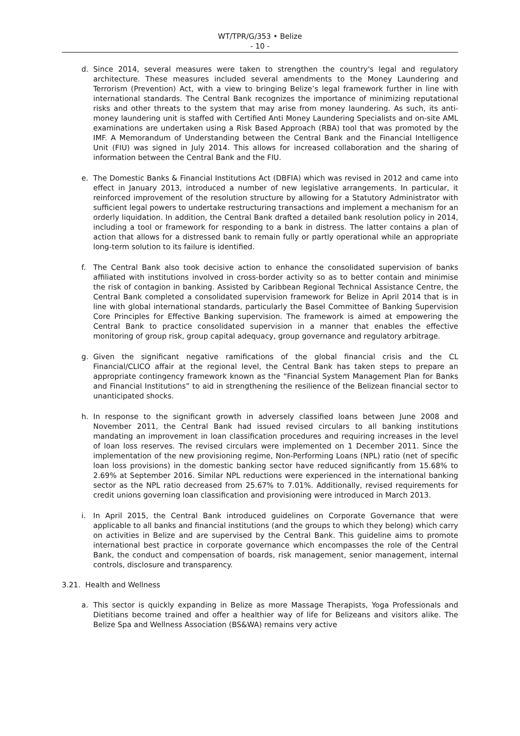WT/TPR/G/353 • Belize
- 10 -
d. Since 2014, several measures were taken to strengthen the country's legal and regulatory architecture. These measures included several amendments to the Money Laundering and Terrorism (Prevention) Act, with a view to bringing Belize’s legal framework further in line with international standards. The Central Bank recognizes the importance of minimizing reputational risks and other threats to the system that may arise from money laundering. As such, its anti-money laundering unit is staffed with Certified Anti Money Laundering Specialists and on-site AML examinations are undertaken using a Risk Based Approach (RBA) tool that was promoted by the IMF. A Memorandum of Understanding between the Central Bank and the Financial Intelligence Unit (FIU) was signed in July 2014. This allows for increased collaboration and the sharing of information between the Central Bank and the FIU.
e. The Domestic Banks & Financial Institutions Act (DBFIA) which was revised in 2012 and came into effect in January 2013, introduced a number of new legislative arrangements. In particular, it reinforced improvement of the resolution structure by allowing for a Statutory Administrator with sufficient legal powers to undertake restructuring transactions and implement a mechanism for an orderly liquidation. In addition, the Central Bank drafted a detailed bank resolution policy in 2014, including a tool or framework for responding to a bank in distress. The latter contains a plan of action that allows for a distressed bank to remain fully or partly operational while an appropriate long-term solution to its failure is identified.
f. The Central Bank also took decisive action to enhance the consolidated supervision of banks affiliated with institutions involved in cross-border activity so as to better contain and minimise the risk of contagion in banking. Assisted by Caribbean Regional Technical Assistance Centre, the Central Bank completed a consolidated supervision framework for Belize in April 2014 that is in line with global international standards, particularly the Basel Committee of Banking Supervision Core Principles for Effective Banking supervision. The framework is aimed at empowering the Central Bank to practice consolidated supervision in a manner that enables the effective monitoring of group risk, group capital adequacy, group governance and regulatory arbitrage.
g. Given the significant negative ramifications of the global financial crisis and the CL Financial/CLICO affair at the regional level, the Central Bank has taken steps to prepare an appropriate contingency framework known as the “Financial System Management Plan for Banks and Financial Institutions” to aid in strengthening the resilience of the Belizean financial sector to unanticipated shocks.
h. In response to the significant growth in adversely classified loans between June 2008 and November 2011, the Central Bank had issued revised circulars to all banking institutions mandating an improvement in loan classification procedures and requiring increases in the level of loan loss reserves. The revised circulars were implemented on 1 December 2011. Since the implementation of the new provisioning regime, Non-Performing Loans (NPL) ratio (net of specific loan loss provisions) in the domestic banking sector have reduced significantly from 15.68% to 2.69% at September 2016. Similar NPL reductions were experienced in the international banking sector as the NPL ratio decreased from 25.67% to 7.01%. Additionally, revised requirements for credit unions governing loan classification and provisioning were introduced in March 2013.
i. In April 2015, the Central Bank introduced guidelines on Corporate Governance that were applicable to all banks and financial institutions (and the groups to which they belong) which carry on activities in Belize and are supervised by the Central Bank. This guideline aims to promote international best practice in corporate governance which encompasses the role of the Central Bank, the conduct and compensation of boards, risk management, senior management, internal controls, disclosure and transparency.
3.21. Health and Wellness
a. This sector is quickly expanding in Belize as more Massage Therapists, Yoga Professionals and Dietitians become trained and offer a healthier way of life for Belizeans and visitors alike. The Belize Spa and Wellness Association (BS&WA) remains very active